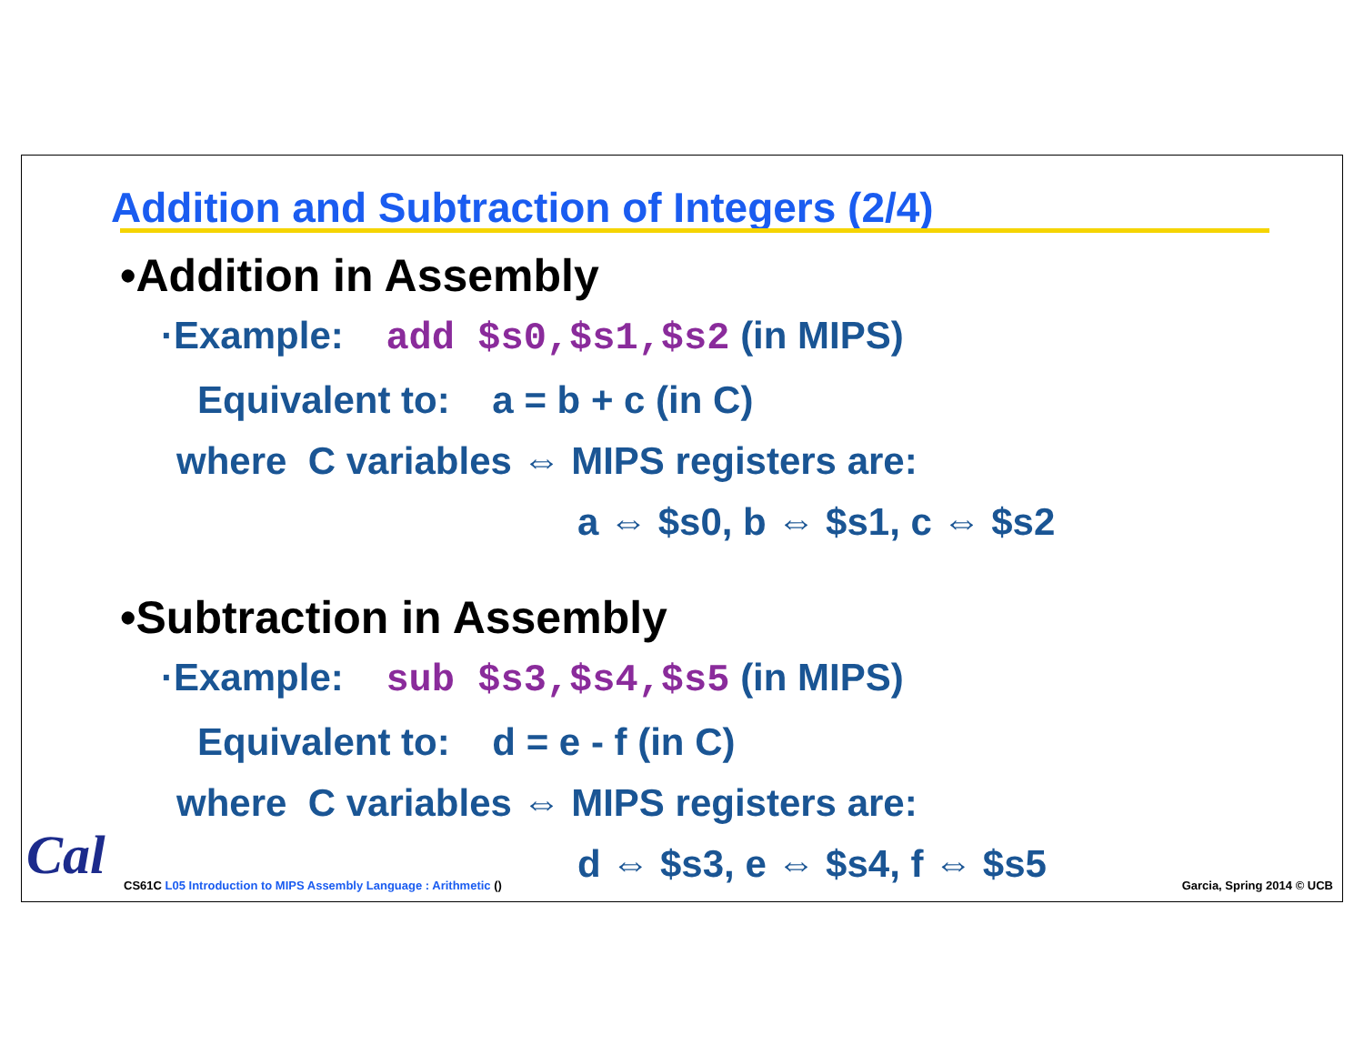Addition and Subtraction of Integers (2/4)
•Addition in Assembly
·Example: add $s0,$s1,$s2 (in MIPS)
Equivalent to: a = b + c (in C)
where C variables ⇔ MIPS registers are:
a ⇔ $s0, b ⇔ $s1, c ⇔ $s2
•Subtraction in Assembly
·Example: sub $s3,$s4,$s5 (in MIPS)
Equivalent to: d = e - f (in C)
where C variables ⇔ MIPS registers are:
d ⇔ $s3, e ⇔ $s4, f ⇔ $s5
Cal
CS61C L05 Introduction to MIPS Assembly Language : Arithmetic ()
Garcia, Spring 2014 © UCB